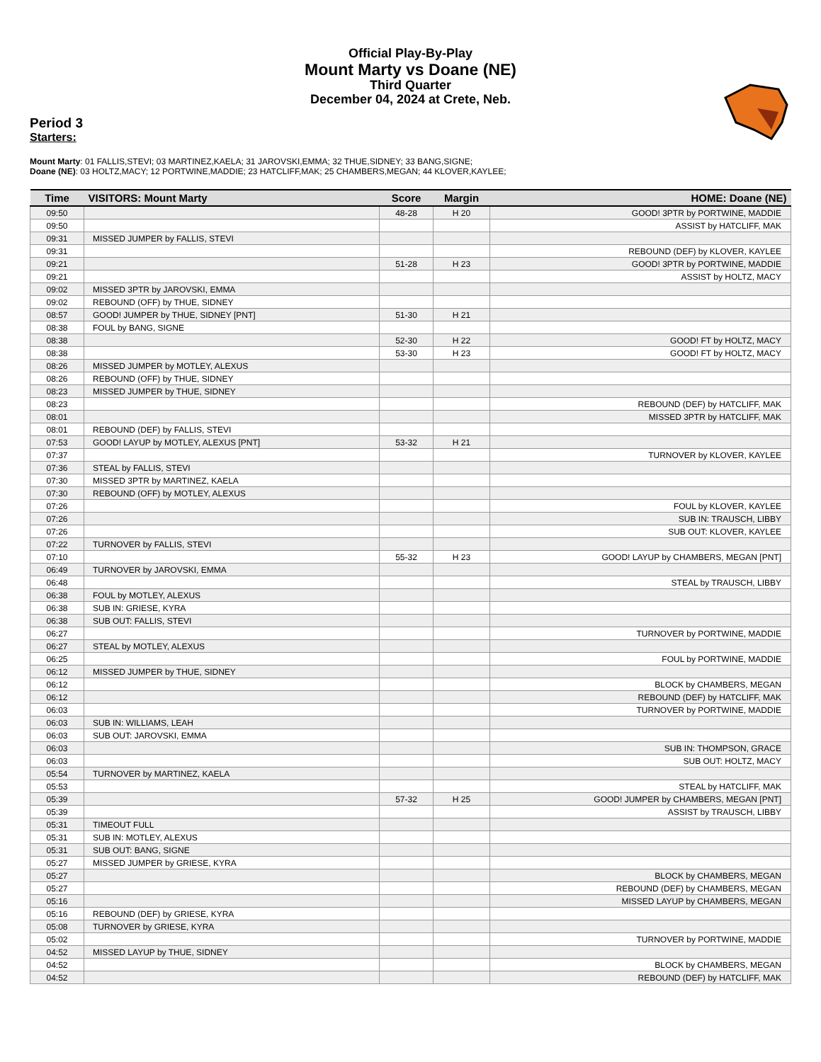Official Play-By-Play
Mount Marty vs Doane (NE)
Third Quarter
December 04, 2024 at Crete, Neb.
Period 3
Starters:
Mount Marty: 01 FALLIS,STEVI; 03 MARTINEZ,KAELA; 31 JAROVSKI,EMMA; 32 THUE,SIDNEY; 33 BANG,SIGNE;
Doane (NE): 03 HOLTZ,MACY; 12 PORTWINE,MADDIE; 23 HATCLIFF,MAK; 25 CHAMBERS,MEGAN; 44 KLOVER,KAYLEE;
| Time | VISITORS: Mount Marty | Score | Margin | HOME: Doane (NE) |
| --- | --- | --- | --- | --- |
| 09:50 | | 48-28 | H 20 | GOOD! 3PTR by PORTWINE, MADDIE |
| 09:50 | | | | ASSIST by HATCLIFF, MAK |
| 09:31 | MISSED JUMPER by FALLIS, STEVI | | | |
| 09:31 | | | | REBOUND (DEF) by KLOVER, KAYLEE |
| 09:21 | | 51-28 | H 23 | GOOD! 3PTR by PORTWINE, MADDIE |
| 09:21 | | | | ASSIST by HOLTZ, MACY |
| 09:02 | MISSED 3PTR by JAROVSKI, EMMA | | | |
| 09:02 | REBOUND (OFF) by THUE, SIDNEY | | | |
| 08:57 | GOOD! JUMPER by THUE, SIDNEY [PNT] | 51-30 | H 21 | |
| 08:38 | FOUL by BANG, SIGNE | | | |
| 08:38 | | 52-30 | H 22 | GOOD! FT by HOLTZ, MACY |
| 08:38 | | 53-30 | H 23 | GOOD! FT by HOLTZ, MACY |
| 08:26 | MISSED JUMPER by MOTLEY, ALEXUS | | | |
| 08:26 | REBOUND (OFF) by THUE, SIDNEY | | | |
| 08:23 | MISSED JUMPER by THUE, SIDNEY | | | |
| 08:23 | | | | REBOUND (DEF) by HATCLIFF, MAK |
| 08:01 | | | | MISSED 3PTR by HATCLIFF, MAK |
| 08:01 | REBOUND (DEF) by FALLIS, STEVI | | | |
| 07:53 | GOOD! LAYUP by MOTLEY, ALEXUS [PNT] | 53-32 | H 21 | |
| 07:37 | | | | TURNOVER by KLOVER, KAYLEE |
| 07:36 | STEAL by FALLIS, STEVI | | | |
| 07:30 | MISSED 3PTR by MARTINEZ, KAELA | | | |
| 07:30 | REBOUND (OFF) by MOTLEY, ALEXUS | | | |
| 07:26 | | | | FOUL by KLOVER, KAYLEE |
| 07:26 | | | | SUB IN: TRAUSCH, LIBBY |
| 07:26 | | | | SUB OUT: KLOVER, KAYLEE |
| 07:22 | TURNOVER by FALLIS, STEVI | | | |
| 07:10 | | 55-32 | H 23 | GOOD! LAYUP by CHAMBERS, MEGAN [PNT] |
| 06:49 | TURNOVER by JAROVSKI, EMMA | | | |
| 06:48 | | | | STEAL by TRAUSCH, LIBBY |
| 06:38 | FOUL by MOTLEY, ALEXUS | | | |
| 06:38 | SUB IN: GRIESE, KYRA | | | |
| 06:38 | SUB OUT: FALLIS, STEVI | | | |
| 06:27 | | | | TURNOVER by PORTWINE, MADDIE |
| 06:27 | STEAL by MOTLEY, ALEXUS | | | |
| 06:25 | | | | FOUL by PORTWINE, MADDIE |
| 06:12 | MISSED JUMPER by THUE, SIDNEY | | | |
| 06:12 | | | | BLOCK by CHAMBERS, MEGAN |
| 06:12 | | | | REBOUND (DEF) by HATCLIFF, MAK |
| 06:03 | | | | TURNOVER by PORTWINE, MADDIE |
| 06:03 | SUB IN: WILLIAMS, LEAH | | | |
| 06:03 | SUB OUT: JAROVSKI, EMMA | | | |
| 06:03 | | | | SUB IN: THOMPSON, GRACE |
| 06:03 | | | | SUB OUT: HOLTZ, MACY |
| 05:54 | TURNOVER by MARTINEZ, KAELA | | | |
| 05:53 | | | | STEAL by HATCLIFF, MAK |
| 05:39 | | 57-32 | H 25 | GOOD! JUMPER by CHAMBERS, MEGAN [PNT] |
| 05:39 | | | | ASSIST by TRAUSCH, LIBBY |
| 05:31 | TIMEOUT FULL | | | |
| 05:31 | SUB IN: MOTLEY, ALEXUS | | | |
| 05:31 | SUB OUT: BANG, SIGNE | | | |
| 05:27 | MISSED JUMPER by GRIESE, KYRA | | | |
| 05:27 | | | | BLOCK by CHAMBERS, MEGAN |
| 05:27 | | | | REBOUND (DEF) by CHAMBERS, MEGAN |
| 05:16 | | | | MISSED LAYUP by CHAMBERS, MEGAN |
| 05:16 | REBOUND (DEF) by GRIESE, KYRA | | | |
| 05:08 | TURNOVER by GRIESE, KYRA | | | |
| 05:02 | | | | TURNOVER by PORTWINE, MADDIE |
| 04:52 | MISSED LAYUP by THUE, SIDNEY | | | |
| 04:52 | | | | BLOCK by CHAMBERS, MEGAN |
| 04:52 | | | | REBOUND (DEF) by HATCLIFF, MAK |